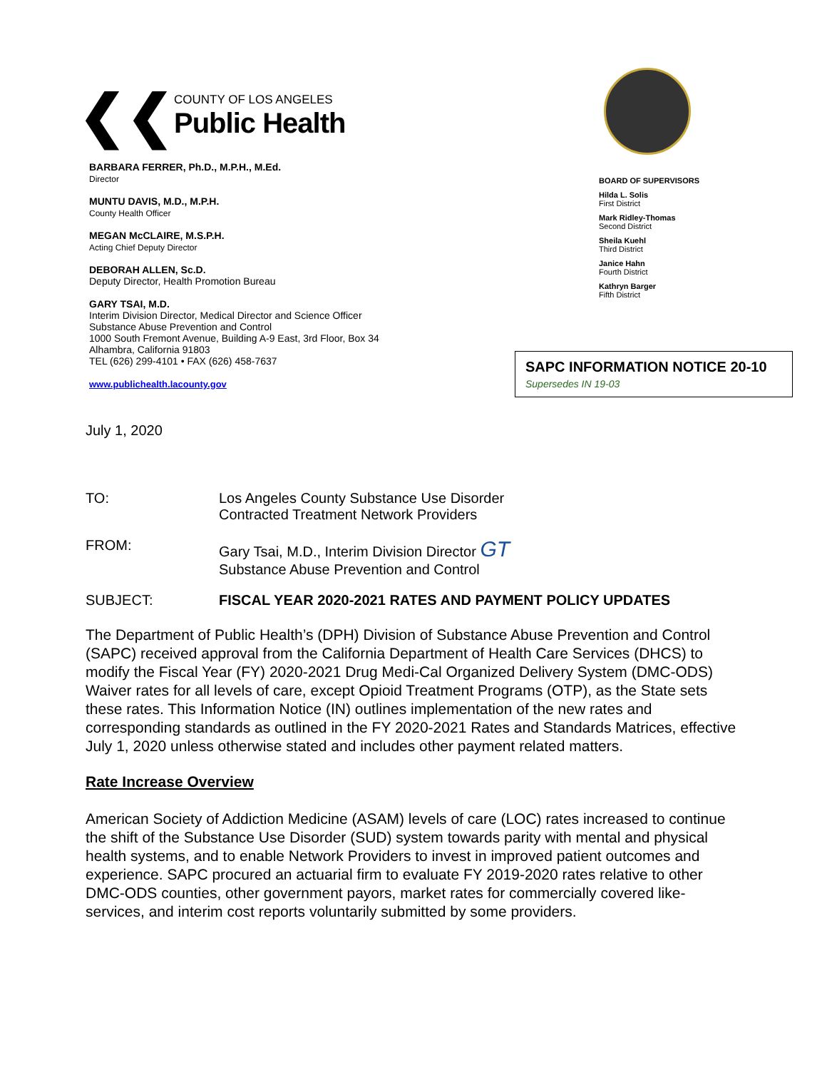❮❮
COUNTY OF LOS ANGELES
Public Health
BARBARA FERRER, Ph.D., M.P.H., M.Ed.
Director
MUNTU DAVIS, M.D., M.P.H.
County Health Officer
MEGAN McCLAIRE, M.S.P.H.
Acting Chief Deputy Director
DEBORAH ALLEN, Sc.D.
Deputy Director, Health Promotion Bureau
GARY TSAI, M.D.
Interim Division Director, Medical Director and Science Officer
Substance Abuse Prevention and Control
1000 South Fremont Avenue, Building A-9 East, 3rd Floor, Box 34
Alhambra, California 91803
TEL (626) 299-4101 • FAX (626) 458-7637
www.publichealth.lacounty.gov
BOARD OF SUPERVISORS
Hilda L. Solis
First District
Mark Ridley-Thomas
Second District
Sheila Kuehl
Third District
Janice Hahn
Fourth District
Kathryn Barger
Fifth District
SAPC INFORMATION NOTICE 20-10
Supersedes IN 19-03
July 1, 2020
| TO: | Los Angeles County Substance Use Disorder Contracted Treatment Network Providers |
| FROM: | Gary Tsai, M.D., Interim Division Director GT Substance Abuse Prevention and Control |
| SUBJECT: | FISCAL YEAR 2020-2021 RATES AND PAYMENT POLICY UPDATES |
The Department of Public Health’s (DPH) Division of Substance Abuse Prevention and Control (SAPC) received approval from the California Department of Health Care Services (DHCS) to modify the Fiscal Year (FY) 2020-2021 Drug Medi-Cal Organized Delivery System (DMC-ODS) Waiver rates for all levels of care, except Opioid Treatment Programs (OTP), as the State sets these rates. This Information Notice (IN) outlines implementation of the new rates and corresponding standards as outlined in the FY 2020-2021 Rates and Standards Matrices, effective July 1, 2020 unless otherwise stated and includes other payment related matters.
Rate Increase Overview
American Society of Addiction Medicine (ASAM) levels of care (LOC) rates increased to continue the shift of the Substance Use Disorder (SUD) system towards parity with mental and physical health systems, and to enable Network Providers to invest in improved patient outcomes and experience. SAPC procured an actuarial firm to evaluate FY 2019-2020 rates relative to other DMC-ODS counties, other government payors, market rates for commercially covered like-services, and interim cost reports voluntarily submitted by some providers.